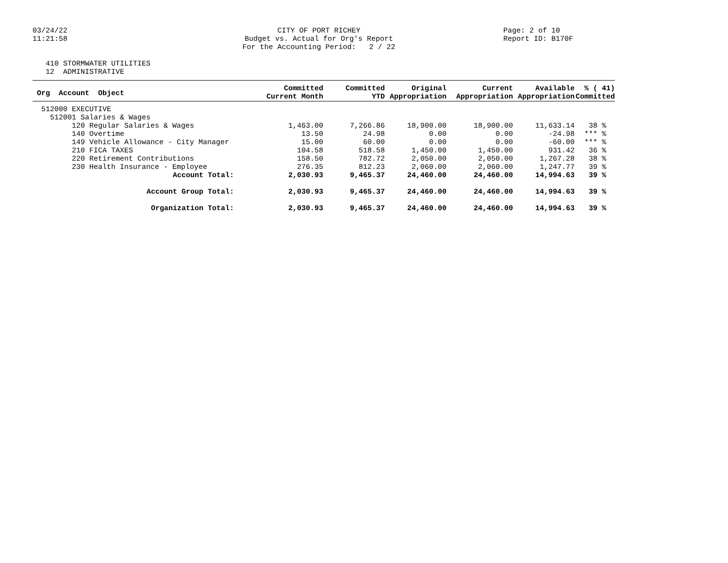03/24/22
11:21:58
CITY OF PORT RICHEY
Budget vs. Actual for Org's Report
For the Accounting Period: 2 / 22
Page: 2 of 10
Report ID: B170F
410 STORMWATER UTILITIES
12 ADMINISTRATIVE
| Org Account Object | Committed Current Month | Committed YTD | Original Appropriation | Current Appropriation | Available Appropriation | % ( 41) Committed |
| --- | --- | --- | --- | --- | --- | --- |
| 512000 EXECUTIVE | | | | | | |
| 512001 Salaries & Wages | | | | | | |
| 120 Regular Salaries & Wages | 1,463.00 | 7,266.86 | 18,900.00 | 18,900.00 | 11,633.14 | 38 % |
| 140 Overtime | 13.50 | 24.98 | 0.00 | 0.00 | -24.98 | *** % |
| 149 Vehicle Allowance - City Manager | 15.00 | 60.00 | 0.00 | 0.00 | -60.00 | *** % |
| 210 FICA TAXES | 104.58 | 518.58 | 1,450.00 | 1,450.00 | 931.42 | 36 % |
| 220 Retirement Contributions | 158.50 | 782.72 | 2,050.00 | 2,050.00 | 1,267.28 | 38 % |
| 230 Health Insurance - Employee | 276.35 | 812.23 | 2,060.00 | 2,060.00 | 1,247.77 | 39 % |
| Account Total: | 2,030.93 | 9,465.37 | 24,460.00 | 24,460.00 | 14,994.63 | 39 % |
| Account Group Total: | 2,030.93 | 9,465.37 | 24,460.00 | 24,460.00 | 14,994.63 | 39 % |
| Organization Total: | 2,030.93 | 9,465.37 | 24,460.00 | 24,460.00 | 14,994.63 | 39 % |